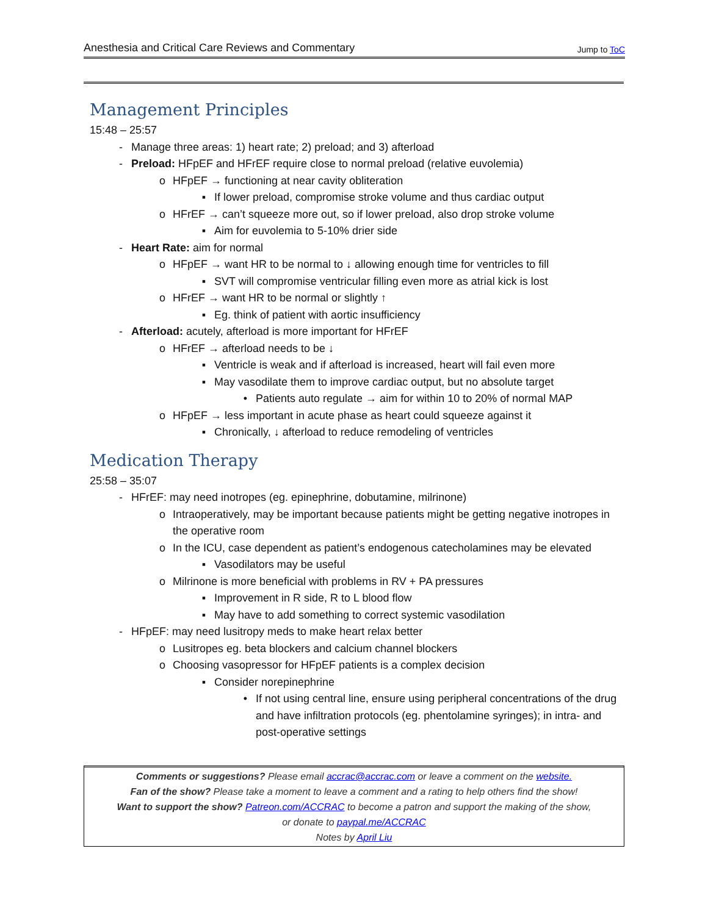Anesthesia and Critical Care Reviews and Commentary Jump to ToC
Management Principles
15:48 – 25:57
- Manage three areas: 1) heart rate; 2) preload; and 3) afterload
- Preload: HFpEF and HFrEF require close to normal preload (relative euvolemia)
o HFpEF → functioning at near cavity obliteration
▪ If lower preload, compromise stroke volume and thus cardiac output
o HFrEF → can’t squeeze more out, so if lower preload, also drop stroke volume
▪ Aim for euvolemia to 5-10% drier side
- Heart Rate: aim for normal
o HFpEF → want HR to be normal to ↓ allowing enough time for ventricles to fill
▪ SVT will compromise ventricular filling even more as atrial kick is lost
o HFrEF → want HR to be normal or slightly ↑
▪ Eg. think of patient with aortic insufficiency
- Afterload: acutely, afterload is more important for HFrEF
o HFrEF → afterload needs to be ↓
▪ Ventricle is weak and if afterload is increased, heart will fail even more
▪ May vasodilate them to improve cardiac output, but no absolute target
• Patients auto regulate → aim for within 10 to 20% of normal MAP
o HFpEF → less important in acute phase as heart could squeeze against it
▪ Chronically, ↓ afterload to reduce remodeling of ventricles
Medication Therapy
25:58 – 35:07
- HFrEF: may need inotropes (eg. epinephrine, dobutamine, milrinone)
o Intraoperatively, may be important because patients might be getting negative inotropes in the operative room
o In the ICU, case dependent as patient’s endogenous catecholamines may be elevated
▪ Vasodilators may be useful
o Milrinone is more beneficial with problems in RV + PA pressures
▪ Improvement in R side, R to L blood flow
▪ May have to add something to correct systemic vasodilation
- HFpEF: may need lusitropy meds to make heart relax better
o Lusitropes eg. beta blockers and calcium channel blockers
o Choosing vasopressor for HFpEF patients is a complex decision
▪ Consider norepinephrine
• If not using central line, ensure using peripheral concentrations of the drug and have infiltration protocols (eg. phentolamine syringes); in intra- and post-operative settings
Comments or suggestions? Please email accrac@accrac.com or leave a comment on the website.
Fan of the show? Please take a moment to leave a comment and a rating to help others find the show!
Want to support the show? Patreon.com/ACCRAC to become a patron and support the making of the show,
or donate to paypal.me/ACCRAC
Notes by April Liu